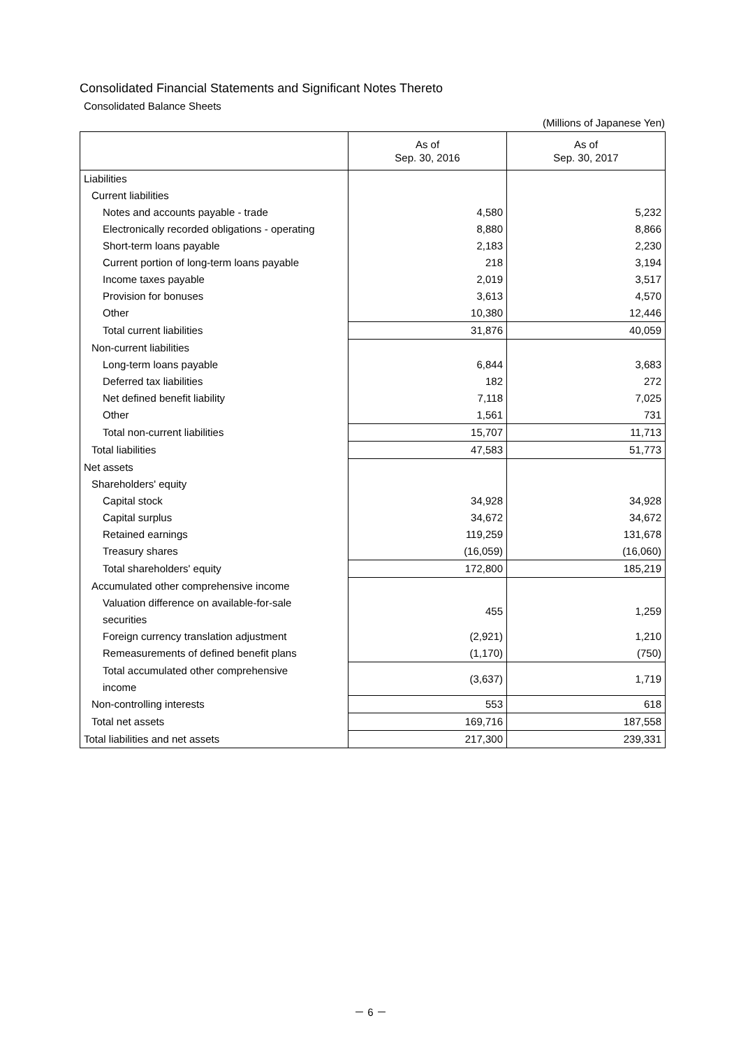Consolidated Financial Statements and Significant Notes Thereto
Consolidated Balance Sheets
(Millions of Japanese Yen)
| | As of Sep. 30, 2016 | As of Sep. 30, 2017 |
| --- | --- | --- |
| Liabilities | | |
| Current liabilities | | |
| Notes and accounts payable - trade | 4,580 | 5,232 |
| Electronically recorded obligations - operating | 8,880 | 8,866 |
| Short-term loans payable | 2,183 | 2,230 |
| Current portion of long-term loans payable | 218 | 3,194 |
| Income taxes payable | 2,019 | 3,517 |
| Provision for bonuses | 3,613 | 4,570 |
| Other | 10,380 | 12,446 |
| Total current liabilities | 31,876 | 40,059 |
| Non-current liabilities | | |
| Long-term loans payable | 6,844 | 3,683 |
| Deferred tax liabilities | 182 | 272 |
| Net defined benefit liability | 7,118 | 7,025 |
| Other | 1,561 | 731 |
| Total non-current liabilities | 15,707 | 11,713 |
| Total liabilities | 47,583 | 51,773 |
| Net assets | | |
| Shareholders' equity | | |
| Capital stock | 34,928 | 34,928 |
| Capital surplus | 34,672 | 34,672 |
| Retained earnings | 119,259 | 131,678 |
| Treasury shares | (16,059) | (16,060) |
| Total shareholders' equity | 172,800 | 185,219 |
| Accumulated other comprehensive income | | |
| Valuation difference on available-for-sale securities | 455 | 1,259 |
| Foreign currency translation adjustment | (2,921) | 1,210 |
| Remeasurements of defined benefit plans | (1,170) | (750) |
| Total accumulated other comprehensive income | (3,637) | 1,719 |
| Non-controlling interests | 553 | 618 |
| Total net assets | 169,716 | 187,558 |
| Total liabilities and net assets | 217,300 | 239,331 |
－ 6 －